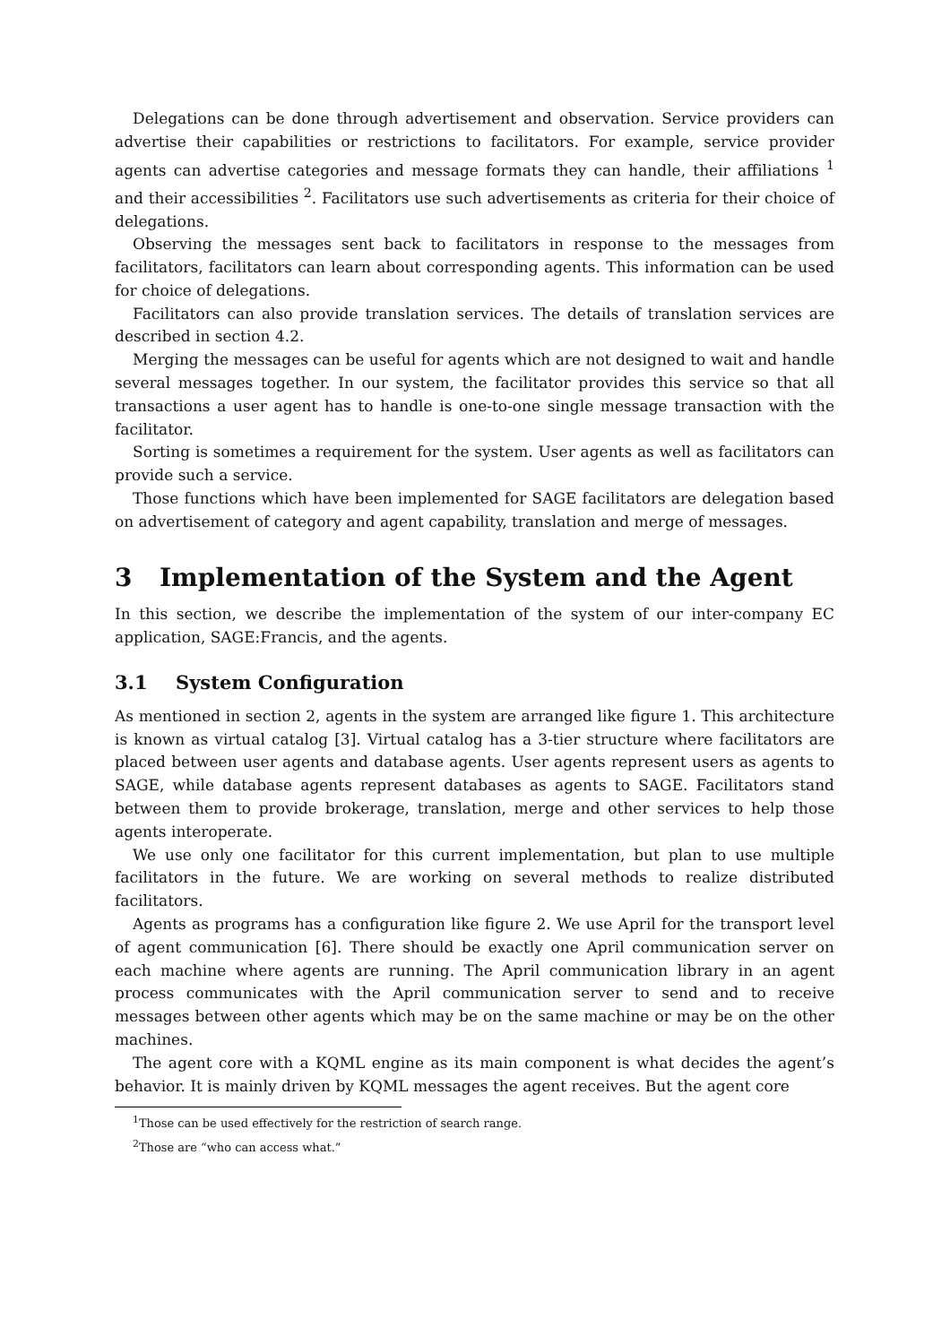Delegations can be done through advertisement and observation. Service providers can advertise their capabilities or restrictions to facilitators. For example, service provider agents can advertise categories and message formats they can handle, their affiliations <sup>1</sup> and their accessibilities <sup>2</sup>. Facilitators use such advertisements as criteria for their choice of delegations.
Observing the messages sent back to facilitators in response to the messages from facilitators, facilitators can learn about corresponding agents. This information can be used for choice of delegations.
Facilitators can also provide translation services. The details of translation services are described in section 4.2.
Merging the messages can be useful for agents which are not designed to wait and handle several messages together. In our system, the facilitator provides this service so that all transactions a user agent has to handle is one-to-one single message transaction with the facilitator.
Sorting is sometimes a requirement for the system. User agents as well as facilitators can provide such a service.
Those functions which have been implemented for SAGE facilitators are delegation based on advertisement of category and agent capability, translation and merge of messages.
3 Implementation of the System and the Agent
In this section, we describe the implementation of the system of our inter-company EC application, SAGE:Francis, and the agents.
3.1 System Configuration
As mentioned in section 2, agents in the system are arranged like figure 1. This architecture is known as virtual catalog [3]. Virtual catalog has a 3-tier structure where facilitators are placed between user agents and database agents. User agents represent users as agents to SAGE, while database agents represent databases as agents to SAGE. Facilitators stand between them to provide brokerage, translation, merge and other services to help those agents interoperate.
We use only one facilitator for this current implementation, but plan to use multiple facilitators in the future. We are working on several methods to realize distributed facilitators.
Agents as programs has a configuration like figure 2. We use April for the transport level of agent communication [6]. There should be exactly one April communication server on each machine where agents are running. The April communication library in an agent process communicates with the April communication server to send and to receive messages between other agents which may be on the same machine or may be on the other machines.
The agent core with a KQML engine as its main component is what decides the agent’s behavior. It is mainly driven by KQML messages the agent receives. But the agent core
<sup>1</sup> Those can be used effectively for the restriction of search range.
<sup>2</sup> Those are “who can access what.”